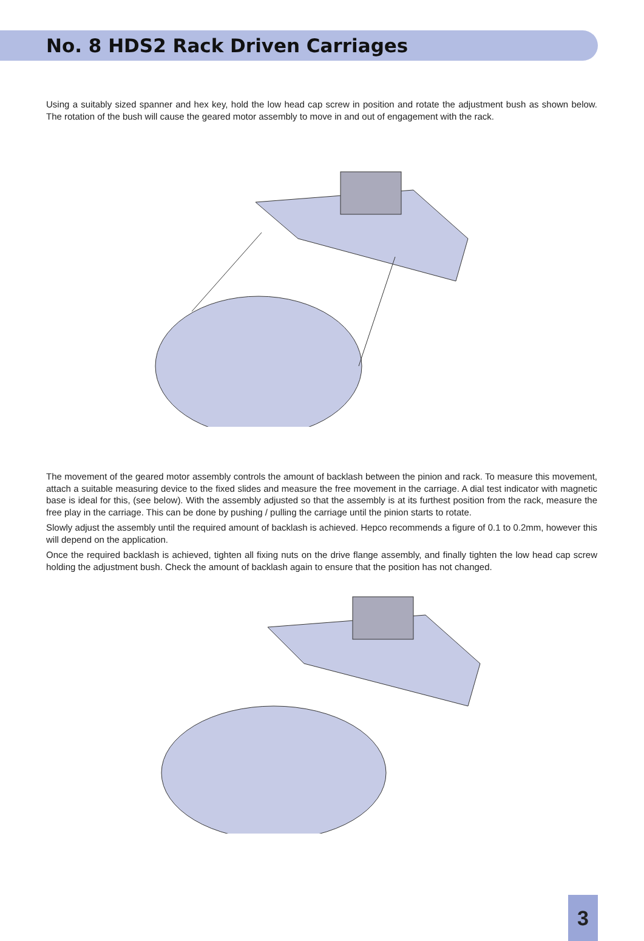No. 8 HDS2 Rack Driven Carriages
Using a suitably sized spanner and hex key, hold the low head cap screw in position and rotate the adjustment bush as shown below. The rotation of the bush will cause the geared motor assembly to move in and out of engagement with the rack.
The movement of the geared motor assembly controls the amount of backlash between the pinion and rack. To measure this movement, attach a suitable measuring device to the fixed slides and measure the free movement in the carriage. A dial test indicator with magnetic base is ideal for this, (see below). With the assembly adjusted so that the assembly is at its furthest position from the rack, measure the free play in the carriage. This can be done by pushing / pulling the carriage until the pinion starts to rotate.
Slowly adjust the assembly until the required amount of backlash is achieved. Hepco recommends a figure of 0.1 to 0.2mm, however this will depend on the application.
Once the required backlash is achieved, tighten all fixing nuts on the drive flange assembly, and finally tighten the low head cap screw holding the adjustment bush. Check the amount of backlash again to ensure that the position has not changed.
3